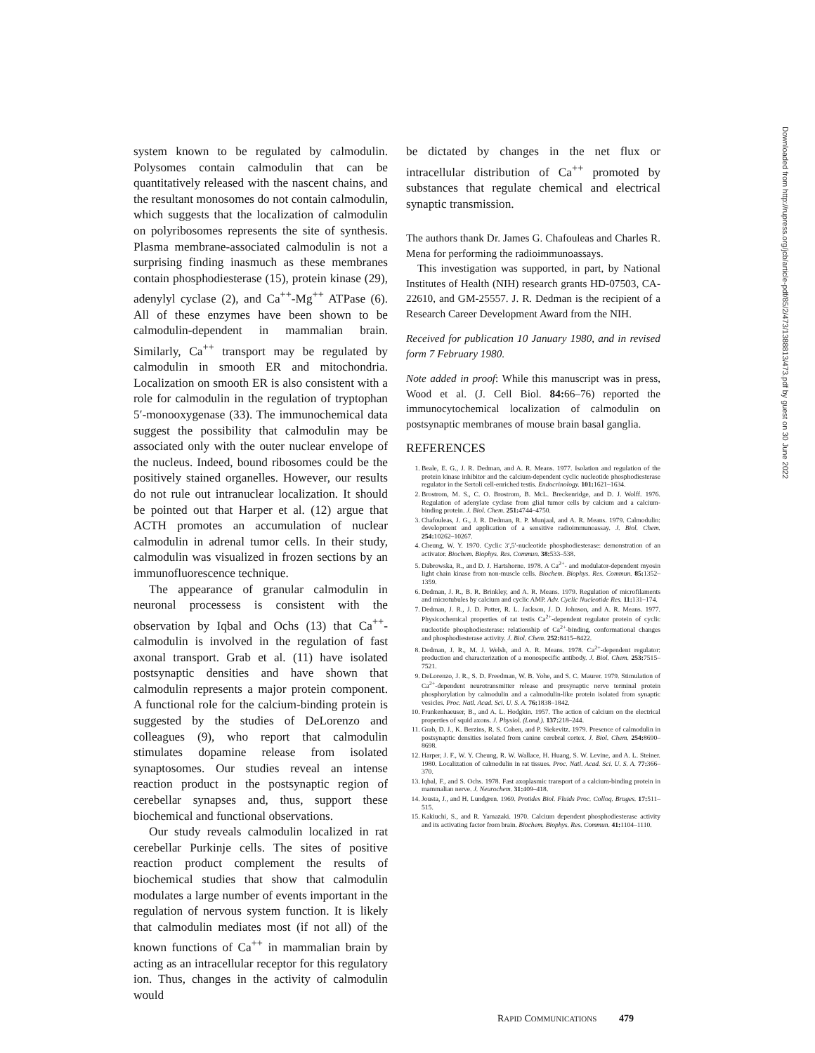system known to be regulated by calmodulin. Polysomes contain calmodulin that can be quantitatively released with the nascent chains, and the resultant monosomes do not contain calmodulin, which suggests that the localization of calmodulin on polyribosomes represents the site of synthesis. Plasma membrane-associated calmodulin is not a surprising finding inasmuch as these membranes contain phosphodiesterase (15), protein kinase (29), adenylyl cyclase (2), and Ca<sup>++</sup>-Mg<sup>++</sup> ATPase (6). All of these enzymes have been shown to be calmodulin-dependent in mammalian brain. Similarly, Ca<sup>++</sup> transport may be regulated by calmodulin in smooth ER and mitochondria. Localization on smooth ER is also consistent with a role for calmodulin in the regulation of tryptophan 5′-monooxygenase (33). The immunochemical data suggest the possibility that calmodulin may be associated only with the outer nuclear envelope of the nucleus. Indeed, bound ribosomes could be the positively stained organelles. However, our results do not rule out intranuclear localization. It should be pointed out that Harper et al. (12) argue that ACTH promotes an accumulation of nuclear calmodulin in adrenal tumor cells. In their study, calmodulin was visualized in frozen sections by an immunofluorescence technique.
The appearance of granular calmodulin in neuronal processess is consistent with the observation by Iqbal and Ochs (13) that Ca<sup>++</sup>-calmodulin is involved in the regulation of fast axonal transport. Grab et al. (11) have isolated postsynaptic densities and have shown that calmodulin represents a major protein component. A functional role for the calcium-binding protein is suggested by the studies of DeLorenzo and colleagues (9), who report that calmodulin stimulates dopamine release from isolated synaptosomes. Our studies reveal an intense reaction product in the postsynaptic region of cerebellar synapses and, thus, support these biochemical and functional observations.
Our study reveals calmodulin localized in rat cerebellar Purkinje cells. The sites of positive reaction product complement the results of biochemical studies that show that calmodulin modulates a large number of events important in the regulation of nervous system function. It is likely that calmodulin mediates most (if not all) of the known functions of Ca<sup>++</sup> in mammalian brain by acting as an intracellular receptor for this regulatory ion. Thus, changes in the activity of calmodulin would
be dictated by changes in the net flux or intracellular distribution of Ca<sup>++</sup> promoted by substances that regulate chemical and electrical synaptic transmission.
The authors thank Dr. James G. Chafouleas and Charles R. Mena for performing the radioimmunoassays.
This investigation was supported, in part, by National Institutes of Health (NIH) research grants HD-07503, CA-22610, and GM-25557. J. R. Dedman is the recipient of a Research Career Development Award from the NIH.
Received for publication 10 January 1980, and in revised form 7 February 1980.
Note added in proof: While this manuscript was in press, Wood et al. (J. Cell Biol. 84: 66–76) reported the immunocytochemical localization of calmodulin on postsynaptic membranes of mouse brain basal ganglia.
REFERENCES
1. Beale, E. G., J. R. Dedman, and A. R. Means. 1977. Isolation and regulation of the protein kinase inhibitor and the calcium-dependent cyclic nucleotide phosphodiesterase regulator in the Sertoli cell-enriched testis. Endocrinology. 101: 1621–1634.
2. Brostrom, M. S., C. O. Brostrom, B. McL. Breckenridge, and D. J. Wolff. 1976. Regulation of adenylate cyclase from glial tumor cells by calcium and a calcium-binding protein. J. Biol. Chem. 251: 4744–4750.
3. Chafouleas, J. G., J. R. Dedman, R. P. Munjaal, and A. R. Means. 1979. Calmodulin: development and application of a sensitive radioimmunoassay. J. Biol. Chem. 254: 10262–10267.
4. Cheung, W. Y. 1970. Cyclic 3′,5′-nucleotide phosphodiesterase: demonstration of an activator. Biochem. Biophys. Res. Commun. 38: 533–538.
5. Dabrowska, R., and D. J. Hartshorne. 1978. A Ca<sup>2+</sup>- and modulator-dependent myosin light chain kinase from non-muscle cells. Biochem. Biophys. Res. Commun. 85: 1352–1359.
6. Dedman, J. R., B. R. Brinkley, and A. R. Means. 1979. Regulation of microfilaments and microtubules by calcium and cyclic AMP. Adv. Cyclic Nucleotide Res. 11: 131–174.
7. Dedman, J. R., J. D. Potter, R. L. Jackson, J. D. Johnson, and A. R. Means. 1977. Physicochemical properties of rat testis Ca<sup>2+</sup>-dependent regulator protein of cyclic nucleotide phosphodiesterase: relationship of Ca<sup>2+</sup>-binding, conformational changes and phosphodiesterase activity. J. Biol. Chem. 252: 8415–8422.
8. Dedman, J. R., M. J. Welsh, and A. R. Means. 1978. Ca<sup>2+</sup>-dependent regulator: production and characterization of a monospecific antibody. J. Biol. Chem. 253: 7515–7521.
9. DeLorenzo, J. R., S. D. Freedman, W. B. Yohe, and S. C. Maurer. 1979. Stimulation of Ca<sup>2+</sup>-dependent neurotransmitter release and presynaptic nerve terminal protein phosphorylation by calmodulin and a calmodulin-like protein isolated from synaptic vesicles. Proc. Natl. Acad. Sci. U. S. A. 76: 1838–1842.
10. Frankenhaeuser, B., and A. L. Hodgkin. 1957. The action of calcium on the electrical properties of squid axons. J. Physiol. (Lond.). 137: 218–244.
11. Grab, D. J., K. Berzins, R. S. Cohen, and P. Siekevitz. 1979. Presence of calmodulin in postsynaptic densities isolated from canine cerebral cortex. J. Biol. Chem. 254: 8690–8698.
12. Harper, J. F., W. Y. Cheung, R. W. Wallace, H. Huang, S. W. Levine, and A. L. Steiner. 1980. Localization of calmodulin in rat tissues. Proc. Natl. Acad. Sci. U. S. A. 77: 366–370.
13. Iqbal, F., and S. Ochs. 1978. Fast axoplasmic transport of a calcium-binding protein in mammalian nerve. J. Neurochem. 31: 409–418.
14. Jousta, J., and H. Lundgren. 1969. Protides Biol. Fluids Proc. Colloq. Bruges. 17: 511–515.
15. Kakiuchi, S., and R. Yamazaki. 1970. Calcium dependent phosphodiesterase activity and its activating factor from brain. Biochem. Biophys. Res. Commun. 41: 1104–1110.
RAPID COMMUNICATIONS 479
Downloaded from http://rupress.org/jcb/article-pdf/85/2/473/1388813/473.pdf by guest on 30 June 2022